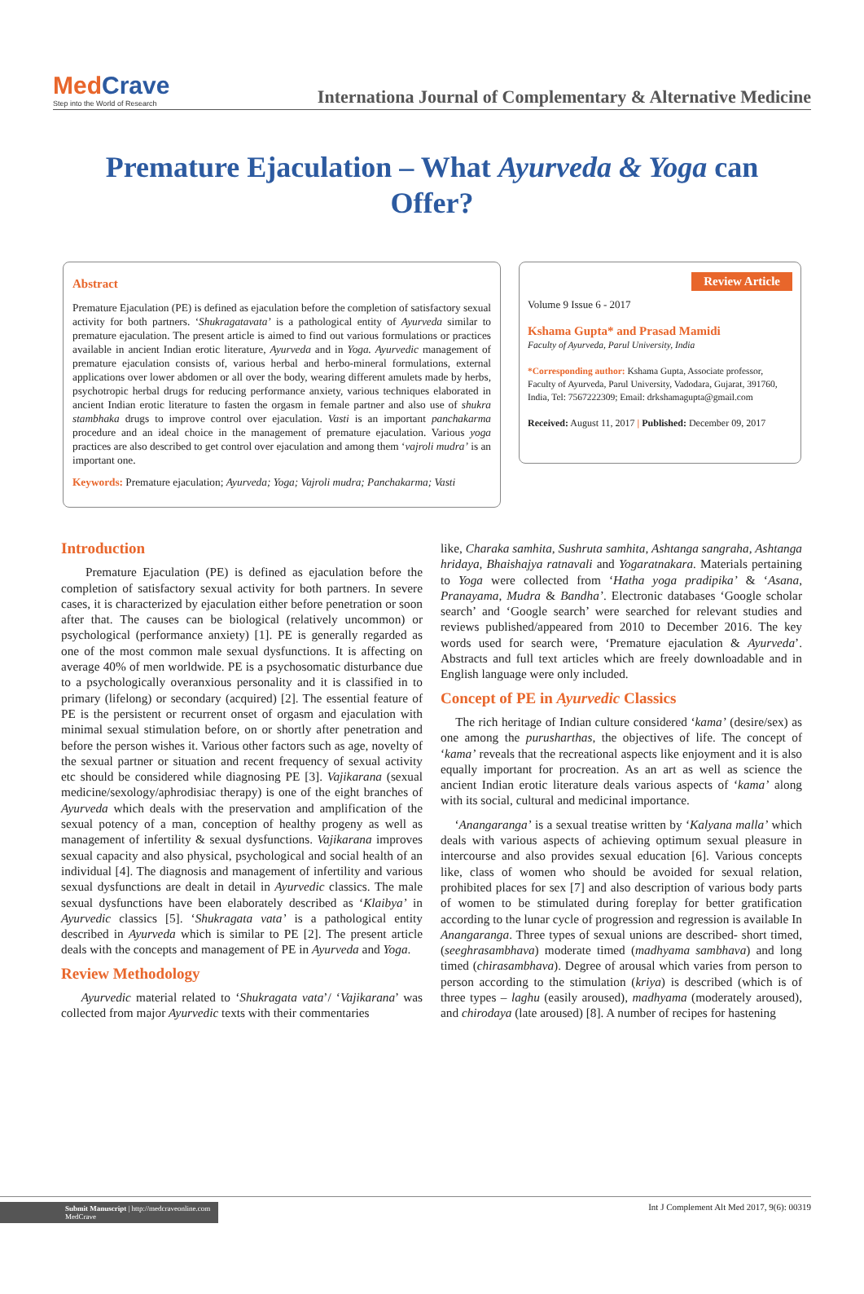MedCrave
Step into the World of Research
Internationa Journal of Complementary & Alternative Medicine
Premature Ejaculation – What Ayurveda & Yoga can Offer?
Abstract
Premature Ejaculation (PE) is defined as ejaculation before the completion of satisfactory sexual activity for both partners. ‘Shukragatavata’ is a pathological entity of Ayurveda similar to premature ejaculation. The present article is aimed to find out various formulations or practices available in ancient Indian erotic literature, Ayurveda and in Yoga. Ayurvedic management of premature ejaculation consists of, various herbal and herbo-mineral formulations, external applications over lower abdomen or all over the body, wearing different amulets made by herbs, psychotropic herbal drugs for reducing performance anxiety, various techniques elaborated in ancient Indian erotic literature to fasten the orgasm in female partner and also use of shukra stambhaka drugs to improve control over ejaculation. Vasti is an important panchakarma procedure and an ideal choice in the management of premature ejaculation. Various yoga practices are also described to get control over ejaculation and among them ‘vajroli mudra’ is an important one.
Keywords: Premature ejaculation; Ayurveda; Yoga; Vajroli mudra; Panchakarma; Vasti
Review Article
Volume 9 Issue 6 - 2017
Kshama Gupta* and Prasad Mamidi
Faculty of Ayurveda, Parul University, India
*Corresponding author: Kshama Gupta, Associate professor, Faculty of Ayurveda, Parul University, Vadodara, Gujarat, 391760, India, Tel: 7567222309; Email: drkshamagupta@gmail.com
Received: August 11, 2017 | Published: December 09, 2017
Introduction
Premature Ejaculation (PE) is defined as ejaculation before the completion of satisfactory sexual activity for both partners. In severe cases, it is characterized by ejaculation either before penetration or soon after that. The causes can be biological (relatively uncommon) or psychological (performance anxiety) [1]. PE is generally regarded as one of the most common male sexual dysfunctions. It is affecting on average 40% of men worldwide. PE is a psychosomatic disturbance due to a psychologically overanxious personality and it is classified in to primary (lifelong) or secondary (acquired) [2]. The essential feature of PE is the persistent or recurrent onset of orgasm and ejaculation with minimal sexual stimulation before, on or shortly after penetration and before the person wishes it. Various other factors such as age, novelty of the sexual partner or situation and recent frequency of sexual activity etc should be considered while diagnosing PE [3]. Vajikarana (sexual medicine/sexology/aphrodisiac therapy) is one of the eight branches of Ayurveda which deals with the preservation and amplification of the sexual potency of a man, conception of healthy progeny as well as management of infertility & sexual dysfunctions. Vajikarana improves sexual capacity and also physical, psychological and social health of an individual [4]. The diagnosis and management of infertility and various sexual dysfunctions are dealt in detail in Ayurvedic classics. The male sexual dysfunctions have been elaborately described as ‘Klaibya’ in Ayurvedic classics [5]. ‘Shukragata vata’ is a pathological entity described in Ayurveda which is similar to PE [2]. The present article deals with the concepts and management of PE in Ayurveda and Yoga.
Review Methodology
Ayurvedic material related to ‘Shukragata vata’/ ‘Vajikarana’ was collected from major Ayurvedic texts with their commentaries
like, Charaka samhita, Sushruta samhita, Ashtanga sangraha, Ashtanga hridaya, Bhaishajya ratnavali and Yogaratnakara. Materials pertaining to Yoga were collected from ‘Hatha yoga pradipika’ & ‘Asana, Pranayama, Mudra & Bandha’. Electronic databases ‘Google scholar search’ and ‘Google search’ were searched for relevant studies and reviews published/appeared from 2010 to December 2016. The key words used for search were, ‘Premature ejaculation & Ayurveda’. Abstracts and full text articles which are freely downloadable and in English language were only included.
Concept of PE in Ayurvedic Classics
The rich heritage of Indian culture considered ‘kama’ (desire/sex) as one among the purusharthas, the objectives of life. The concept of ‘kama’ reveals that the recreational aspects like enjoyment and it is also equally important for procreation. As an art as well as science the ancient Indian erotic literature deals various aspects of ‘kama’ along with its social, cultural and medicinal importance.
‘Anangaranga’ is a sexual treatise written by ‘Kalyana malla’ which deals with various aspects of achieving optimum sexual pleasure in intercourse and also provides sexual education [6]. Various concepts like, class of women who should be avoided for sexual relation, prohibited places for sex [7] and also description of various body parts of women to be stimulated during foreplay for better gratification according to the lunar cycle of progression and regression is available In Anangaranga. Three types of sexual unions are described- short timed, (seeghrasambhava) moderate timed (madhyama sambhava) and long timed (chirasambhava). Degree of arousal which varies from person to person according to the stimulation (kriya) is described (which is of three types – laghu (easily aroused), madhyama (moderately aroused), and chirodaya (late aroused) [8]. A number of recipes for hastening
Submit Manuscript | http://medcraveonline.com
MedCrave
Int J Complement Alt Med 2017, 9(6): 00319